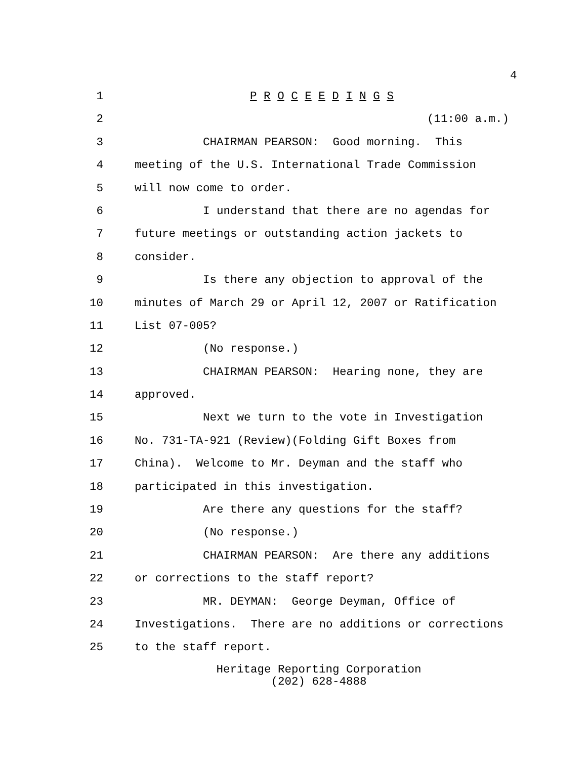4
1 P R O C E E D I N G S
2 (11:00 a.m.)
3 CHAIRMAN PEARSON: Good morning. This
4 meeting of the U.S. International Trade Commission
5 will now come to order.
6 I understand that there are no agendas for
7 future meetings or outstanding action jackets to
8 consider.
9 Is there any objection to approval of the
10 minutes of March 29 or April 12, 2007 or Ratification
11 List 07-005?
12 (No response.)
13 CHAIRMAN PEARSON: Hearing none, they are
14 approved.
15 Next we turn to the vote in Investigation
16 No. 731-TA-921 (Review)(Folding Gift Boxes from
17 China). Welcome to Mr. Deyman and the staff who
18 participated in this investigation.
19 Are there any questions for the staff?
20 (No response.)
21 CHAIRMAN PEARSON: Are there any additions
22 or corrections to the staff report?
23 MR. DEYMAN: George Deyman, Office of
24 Investigations. There are no additions or corrections
25 to the staff report.
Heritage Reporting Corporation
(202) 628-4888